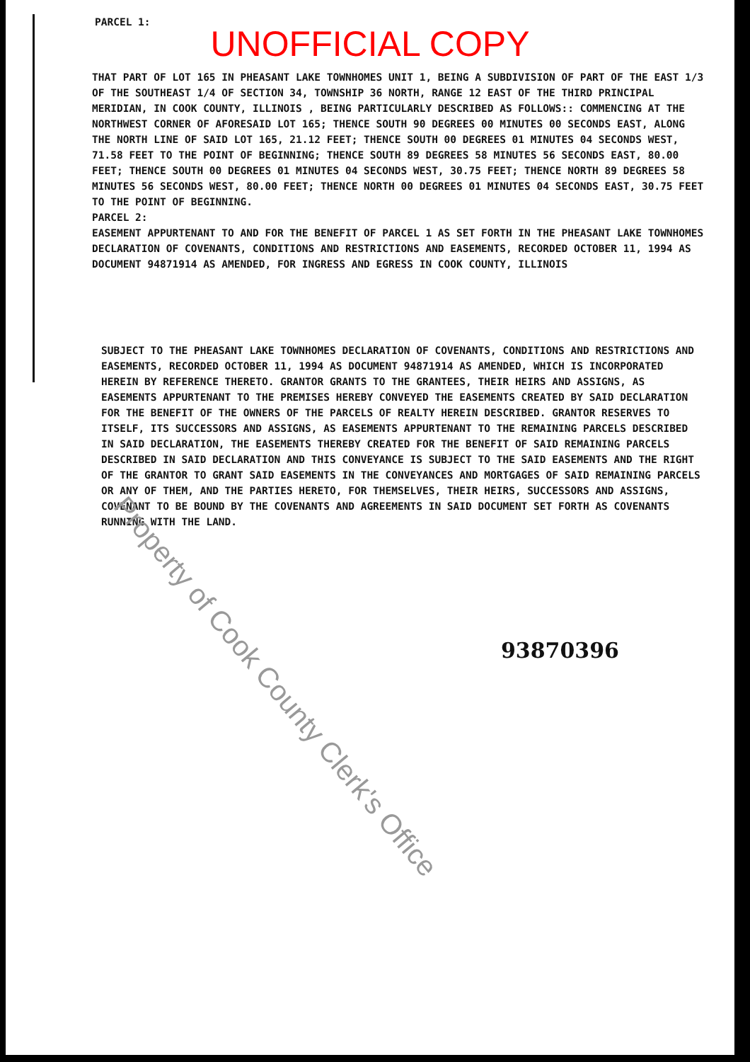PARCEL 1:
UNOFFICIAL COPY
THAT PART OF LOT 165 IN PHEASANT LAKE TOWNHOMES UNIT 1, BEING A SUBDIVISION OF PART OF THE EAST 1/3 OF THE SOUTHEAST 1/4 OF SECTION 34, TOWNSHIP 36 NORTH, RANGE 12 EAST OF THE THIRD PRINCIPAL MERIDIAN, IN COOK COUNTY, ILLINOIS , BEING PARTICULARLY DESCRIBED AS FOLLOWS:: COMMENCING AT THE NORTHWEST CORNER OF AFORESAID LOT 165; THENCE SOUTH 90 DEGREES 00 MINUTES 00 SECONDS EAST, ALONG THE NORTH LINE OF SAID LOT 165, 21.12 FEET; THENCE SOUTH 00 DEGREES 01 MINUTES 04 SECONDS WEST, 71.58 FEET TO THE POINT OF BEGINNING; THENCE SOUTH 89 DEGREES 58 MINUTES 56 SECONDS EAST, 80.00 FEET; THENCE SOUTH 00 DEGREES 01 MINUTES 04 SECONDS WEST, 30.75 FEET; THENCE NORTH 89 DEGREES 58 MINUTES 56 SECONDS WEST, 80.00 FEET; THENCE NORTH 00 DEGREES 01 MINUTES 04 SECONDS EAST, 30.75 FEET TO THE POINT OF BEGINNING.
PARCEL 2:
EASEMENT APPURTENANT TO AND FOR THE BENEFIT OF PARCEL 1 AS SET FORTH IN THE PHEASANT LAKE TOWNHOMES DECLARATION OF COVENANTS, CONDITIONS AND RESTRICTIONS AND EASEMENTS, RECORDED OCTOBER 11, 1994 AS DOCUMENT 94871914 AS AMENDED, FOR INGRESS AND EGRESS IN COOK COUNTY, ILLINOIS
SUBJECT TO THE PHEASANT LAKE TOWNHOMES DECLARATION OF COVENANTS, CONDITIONS AND RESTRICTIONS AND EASEMENTS, RECORDED OCTOBER 11, 1994 AS DOCUMENT 94871914 AS AMENDED, WHICH IS INCORPORATED HEREIN BY REFERENCE THERETO. GRANTOR GRANTS TO THE GRANTEES, THEIR HEIRS AND ASSIGNS, AS EASEMENTS APPURTENANT TO THE PREMISES HEREBY CONVEYED THE EASEMENTS CREATED BY SAID DECLARATION FOR THE BENEFIT OF THE OWNERS OF THE PARCELS OF REALTY HEREIN DESCRIBED. GRANTOR RESERVES TO ITSELF, ITS SUCCESSORS AND ASSIGNS, AS EASEMENTS APPURTENANT TO THE REMAINING PARCELS DESCRIBED IN SAID DECLARATION, THE EASEMENTS THEREBY CREATED FOR THE BENEFIT OF SAID REMAINING PARCELS DESCRIBED IN SAID DECLARATION AND THIS CONVEYANCE IS SUBJECT TO THE SAID EASEMENTS AND THE RIGHT OF THE GRANTOR TO GRANT SAID EASEMENTS IN THE CONVEYANCES AND MORTGAGES OF SAID REMAINING PARCELS OR ANY OF THEM, AND THE PARTIES HERETO, FOR THEMSELVES, THEIR HEIRS, SUCCESSORS AND ASSIGNS, COVENANT TO BE BOUND BY THE COVENANTS AND AGREEMENTS IN SAID DOCUMENT SET FORTH AS COVENANTS RUNNING WITH THE LAND.
93870396
Property of Cook County Clerk's Office